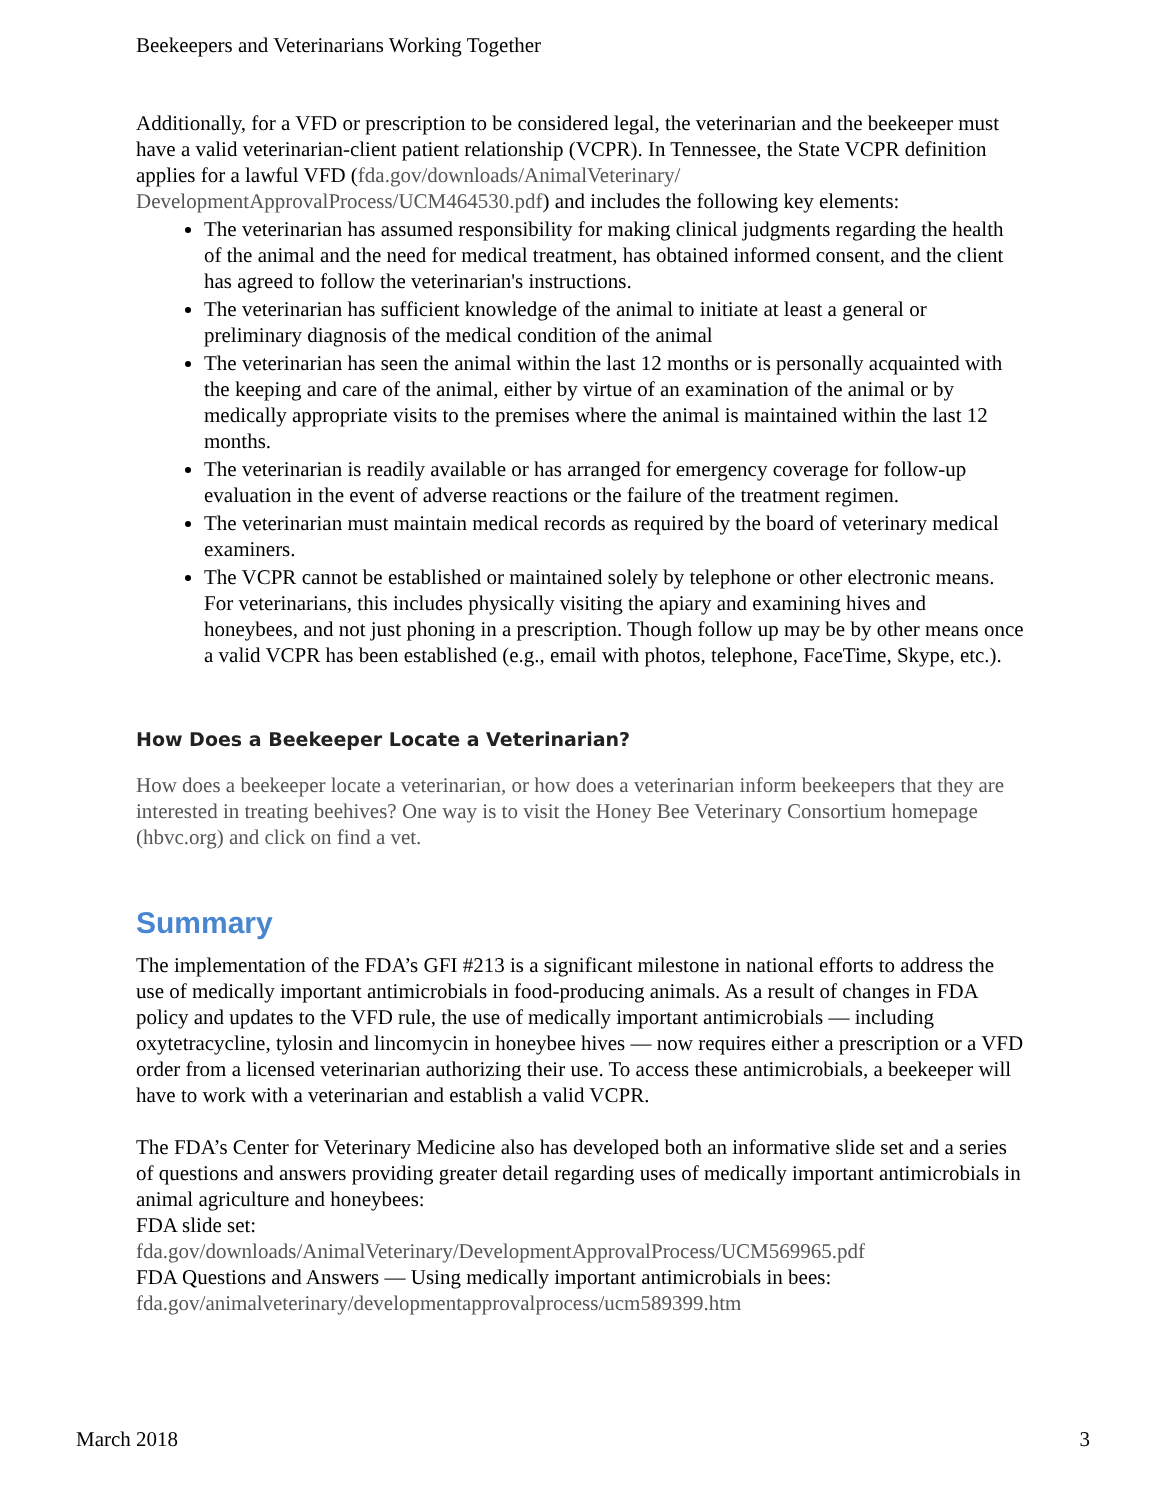Beekeepers and Veterinarians Working Together
Additionally, for a VFD or prescription to be considered legal, the veterinarian and the beekeeper must have a valid veterinarian-client patient relationship (VCPR). In Tennessee, the State VCPR definition applies for a lawful VFD (fda.gov/downloads/AnimalVeterinary/ DevelopmentApprovalProcess/UCM464530.pdf) and includes the following key elements:
The veterinarian has assumed responsibility for making clinical judgments regarding the health of the animal and the need for medical treatment, has obtained informed consent, and the client has agreed to follow the veterinarian's instructions.
The veterinarian has sufficient knowledge of the animal to initiate at least a general or preliminary diagnosis of the medical condition of the animal
The veterinarian has seen the animal within the last 12 months or is personally acquainted with the keeping and care of the animal, either by virtue of an examination of the animal or by medically appropriate visits to the premises where the animal is maintained within the last 12 months.
The veterinarian is readily available or has arranged for emergency coverage for follow-up evaluation in the event of adverse reactions or the failure of the treatment regimen.
The veterinarian must maintain medical records as required by the board of veterinary medical examiners.
The VCPR cannot be established or maintained solely by telephone or other electronic means. For veterinarians, this includes physically visiting the apiary and examining hives and honeybees, and not just phoning in a prescription. Though follow up may be by other means once a valid VCPR has been established (e.g., email with photos, telephone, FaceTime, Skype, etc.).
How Does a Beekeeper Locate a Veterinarian?
How does a beekeeper locate a veterinarian, or how does a veterinarian inform beekeepers that they are interested in treating beehives? One way is to visit the Honey Bee Veterinary Consortium homepage (hbvc.org) and click on find a vet.
Summary
The implementation of the FDA’s GFI #213 is a significant milestone in national efforts to address the use of medically important antimicrobials in food-producing animals. As a result of changes in FDA policy and updates to the VFD rule, the use of medically important antimicrobials — including oxytetracycline, tylosin and lincomycin in honeybee hives — now requires either a prescription or a VFD order from a licensed veterinarian authorizing their use. To access these antimicrobials, a beekeeper will have to work with a veterinarian and establish a valid VCPR.
The FDA’s Center for Veterinary Medicine also has developed both an informative slide set and a series of questions and answers providing greater detail regarding uses of medically important antimicrobials in animal agriculture and honeybees:
FDA slide set:
fda.gov/downloads/AnimalVeterinary/DevelopmentApprovalProcess/UCM569965.pdf
FDA Questions and Answers — Using medically important antimicrobials in bees:
fda.gov/animalveterinary/developmentapprovalprocess/ucm589399.htm
March 2018 3